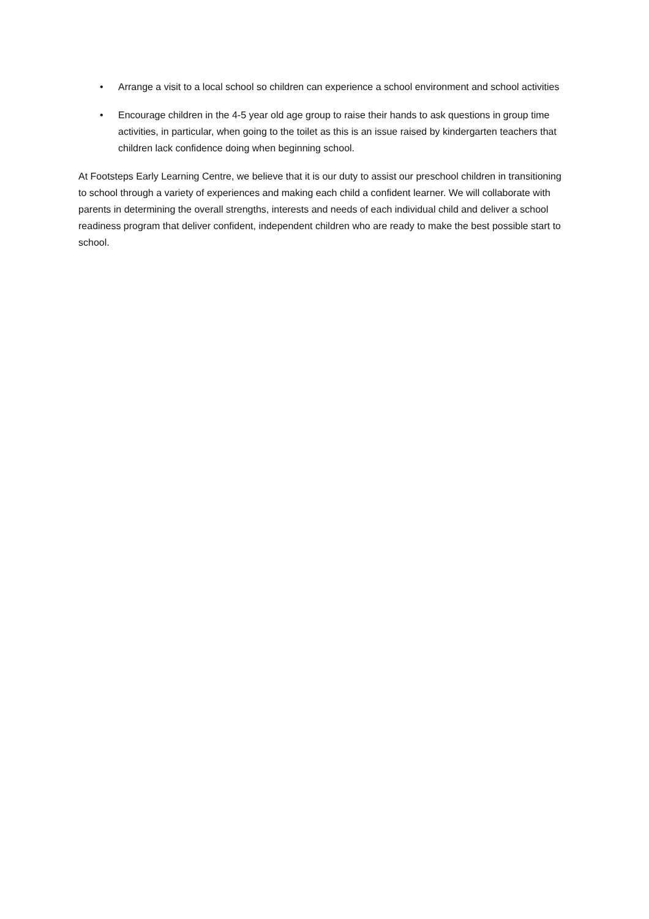• Arrange a visit to a local school so children can experience a school environment and school activities
• Encourage children in the 4-5 year old age group to raise their hands to ask questions in group time activities, in particular, when going to the toilet as this is an issue raised by kindergarten teachers that children lack confidence doing when beginning school.
At Footsteps Early Learning Centre, we believe that it is our duty to assist our preschool children in transitioning to school through a variety of experiences and making each child a confident learner. We will collaborate with parents in determining the overall strengths, interests and needs of each individual child and deliver a school readiness program that deliver confident, independent children who are ready to make the best possible start to school.